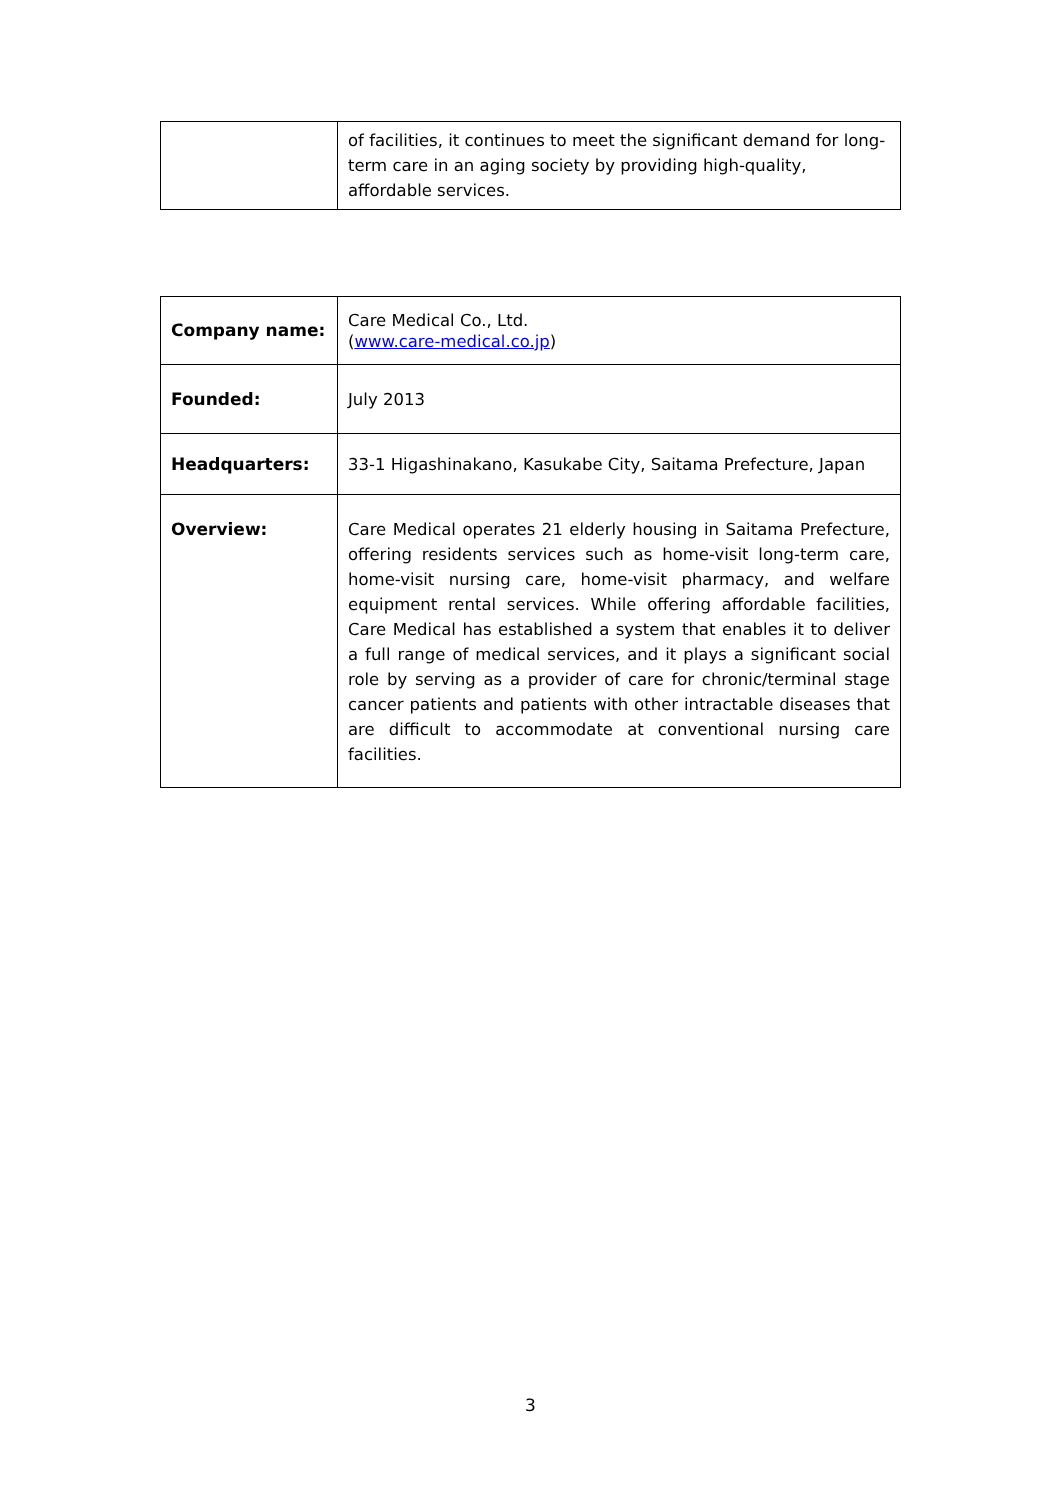| | of facilities, it continues to meet the significant demand for long-term care in an aging society by providing high-quality, affordable services. |
| Company name: | Care Medical Co., Ltd. ( www.care-medical.co.jp ) |
| Founded: | July 2013 |
| Headquarters: | 33-1 Higashinakano, Kasukabe City, Saitama Prefecture, Japan |
| Overview: | Care Medical operates 21 elderly housing in Saitama Prefecture, offering residents services such as home-visit long-term care, home-visit nursing care, home-visit pharmacy, and welfare equipment rental services. While offering affordable facilities, Care Medical has established a system that enables it to deliver a full range of medical services, and it plays a significant social role by serving as a provider of care for chronic/terminal stage cancer patients and patients with other intractable diseases that are difficult to accommodate at conventional nursing care facilities. |
3